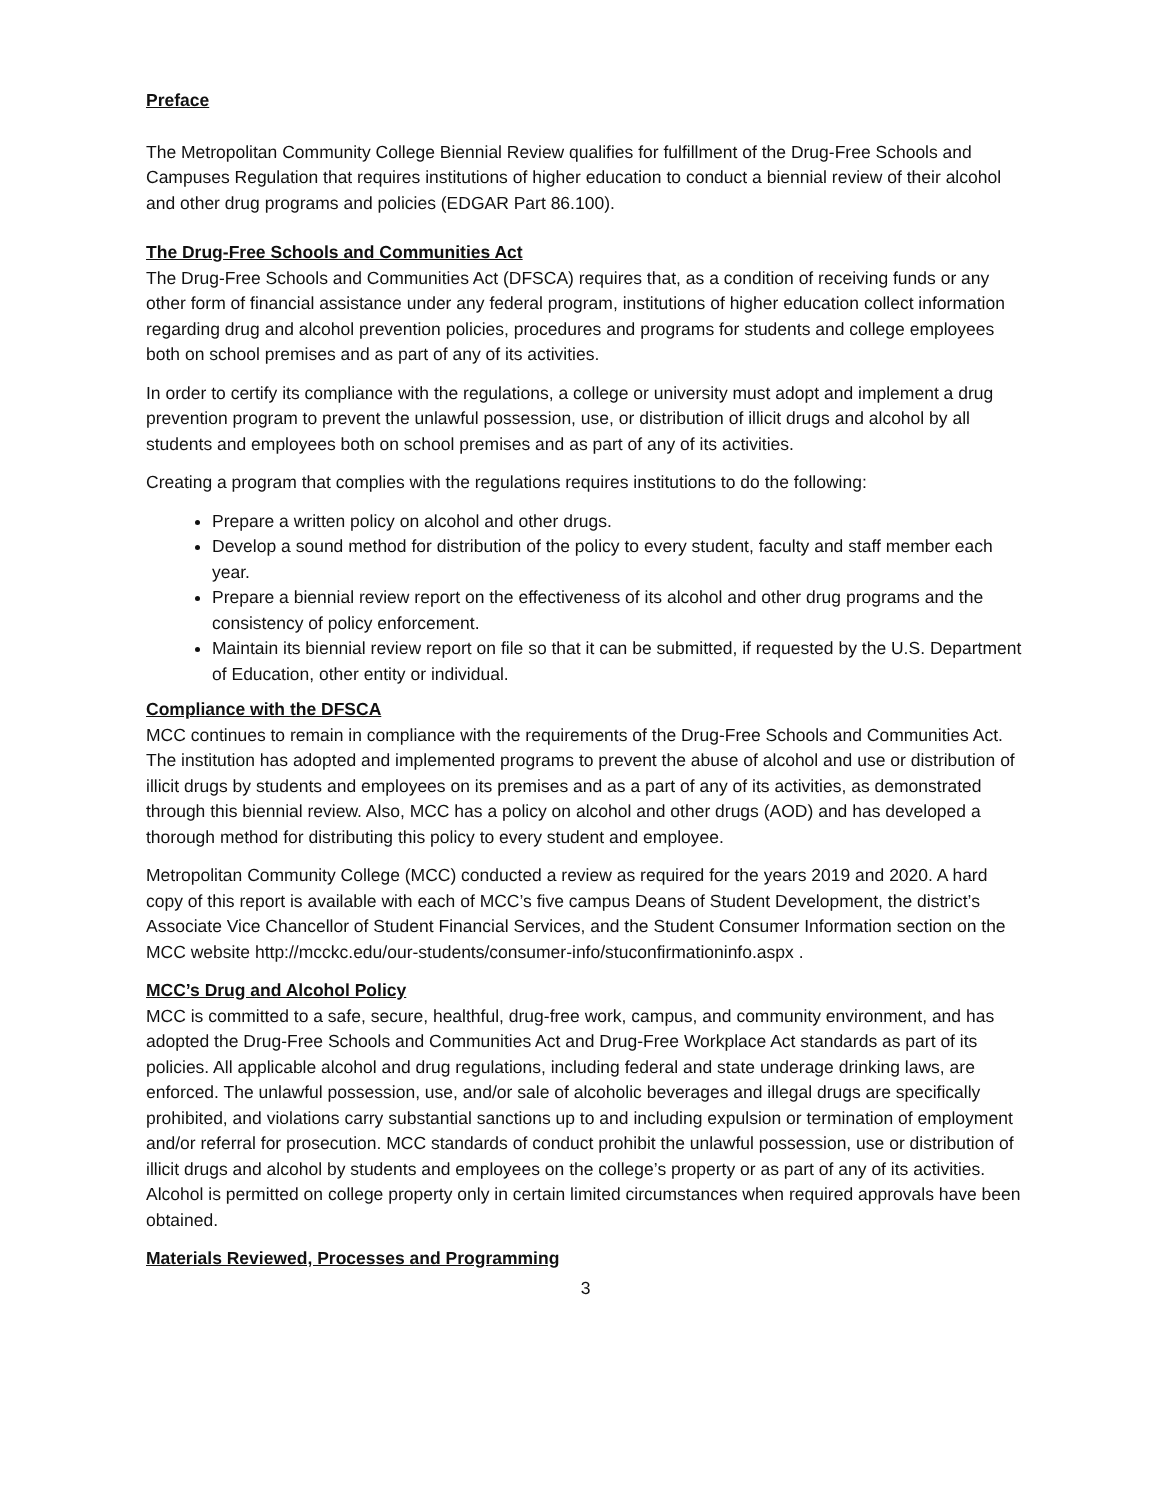Preface
The Metropolitan Community College Biennial Review qualifies for fulfillment of the Drug-Free Schools and Campuses Regulation that requires institutions of higher education to conduct a biennial review of their alcohol and other drug programs and policies (EDGAR Part 86.100).
The Drug-Free Schools and Communities Act
The Drug-Free Schools and Communities Act (DFSCA) requires that, as a condition of receiving funds or any other form of financial assistance under any federal program, institutions of higher education collect information regarding drug and alcohol prevention policies, procedures and programs for students and college employees both on school premises and as part of any of its activities.
In order to certify its compliance with the regulations, a college or university must adopt and implement a drug prevention program to prevent the unlawful possession, use, or distribution of illicit drugs and alcohol by all students and employees both on school premises and as part of any of its activities.
Creating a program that complies with the regulations requires institutions to do the following:
Prepare a written policy on alcohol and other drugs.
Develop a sound method for distribution of the policy to every student, faculty and staff member each year.
Prepare a biennial review report on the effectiveness of its alcohol and other drug programs and the consistency of policy enforcement.
Maintain its biennial review report on file so that it can be submitted, if requested by the U.S. Department of Education, other entity or individual.
Compliance with the DFSCA
MCC continues to remain in compliance with the requirements of the Drug-Free Schools and Communities Act. The institution has adopted and implemented programs to prevent the abuse of alcohol and use or distribution of illicit drugs by students and employees on its premises and as a part of any of its activities, as demonstrated through this biennial review. Also, MCC has a policy on alcohol and other drugs (AOD) and has developed a thorough method for distributing this policy to every student and employee.
Metropolitan Community College (MCC) conducted a review as required for the years 2019 and 2020. A hard copy of this report is available with each of MCC’s five campus Deans of Student Development, the district’s Associate Vice Chancellor of Student Financial Services, and the Student Consumer Information section on the MCC website http://mcckc.edu/our-students/consumer-info/stuconfirmationinfo.aspx .
MCC’s Drug and Alcohol Policy
MCC is committed to a safe, secure, healthful, drug-free work, campus, and community environment, and has adopted the Drug-Free Schools and Communities Act and Drug-Free Workplace Act standards as part of its policies. All applicable alcohol and drug regulations, including federal and state underage drinking laws, are enforced. The unlawful possession, use, and/or sale of alcoholic beverages and illegal drugs are specifically prohibited, and violations carry substantial sanctions up to and including expulsion or termination of employment and/or referral for prosecution. MCC standards of conduct prohibit the unlawful possession, use or distribution of illicit drugs and alcohol by students and employees on the college’s property or as part of any of its activities. Alcohol is permitted on college property only in certain limited circumstances when required approvals have been obtained.
Materials Reviewed, Processes and Programming
3